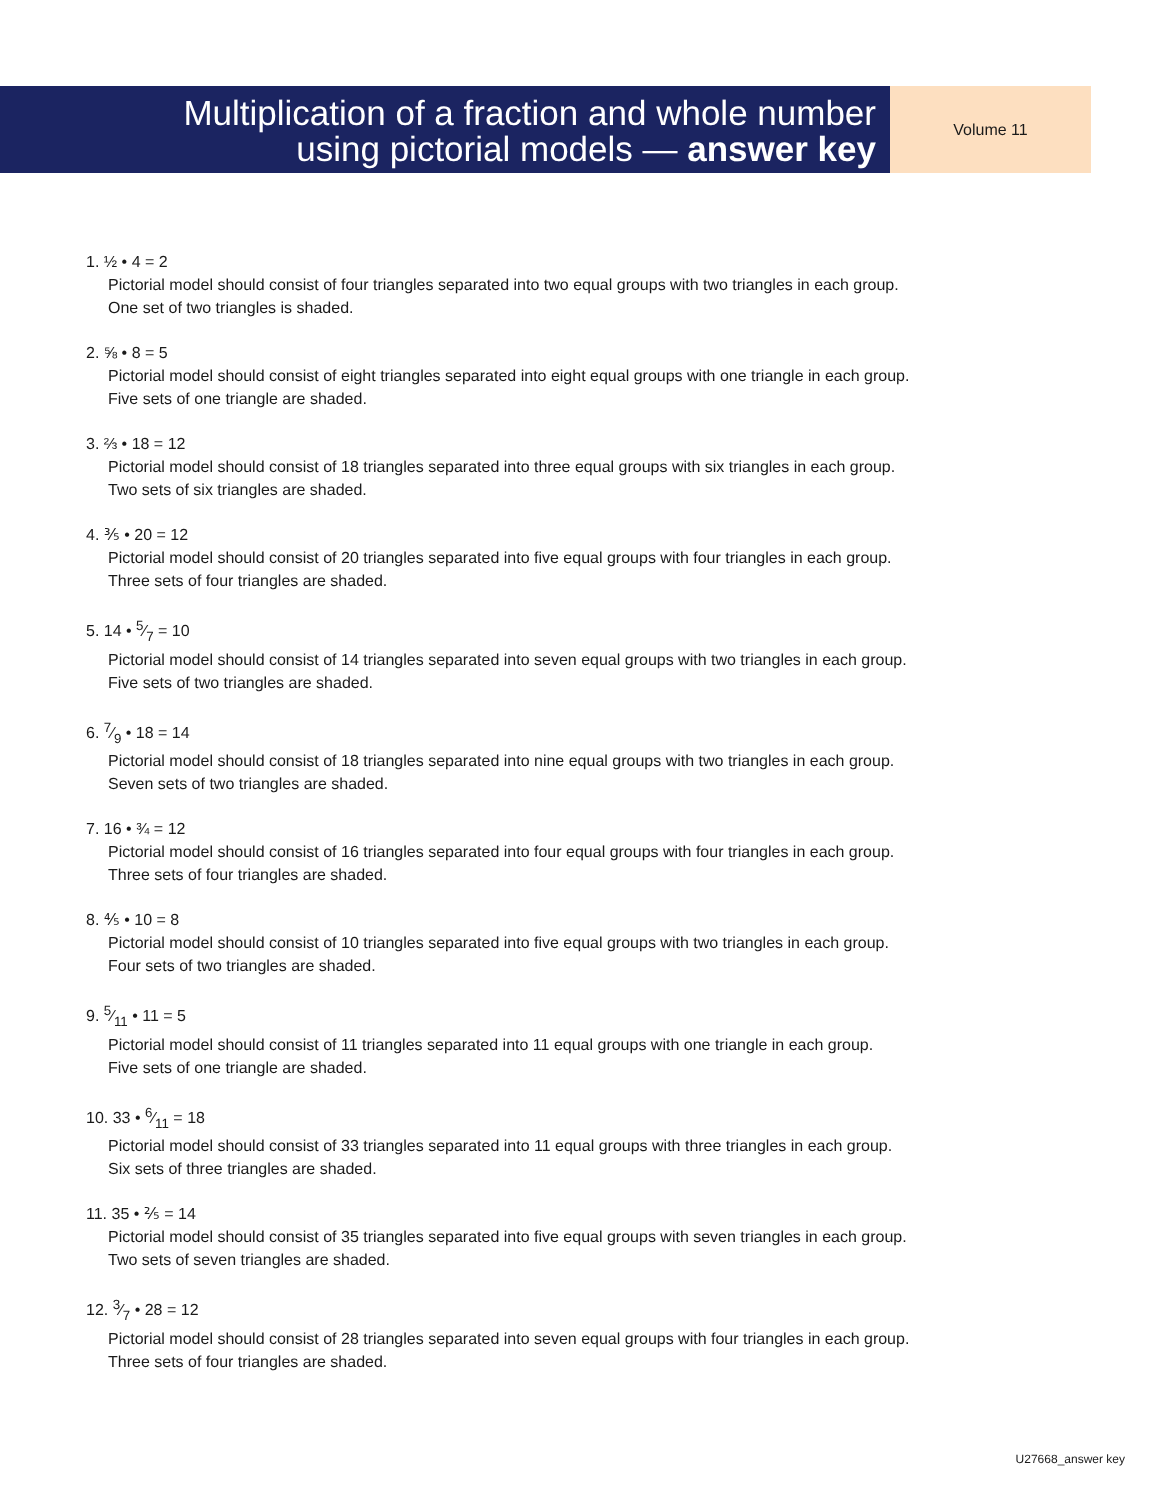Multiplication of a fraction and whole number
using pictorial models — answer key
Volume 11
1. ½ • 4 = 2
Pictorial model should consist of four triangles separated into two equal groups with two triangles in each group.
One set of two triangles is shaded.
2. ⅝ • 8 = 5
Pictorial model should consist of eight triangles separated into eight equal groups with one triangle in each group.
Five sets of one triangle are shaded.
3. ⅔ • 18 = 12
Pictorial model should consist of 18 triangles separated into three equal groups with six triangles in each group.
Two sets of six triangles are shaded.
4. ⅗ • 20 = 12
Pictorial model should consist of 20 triangles separated into five equal groups with four triangles in each group.
Three sets of four triangles are shaded.
5. 14 • 5⁄7 = 10
Pictorial model should consist of 14 triangles separated into seven equal groups with two triangles in each group.
Five sets of two triangles are shaded.
6. 7⁄9 • 18 = 14
Pictorial model should consist of 18 triangles separated into nine equal groups with two triangles in each group.
Seven sets of two triangles are shaded.
7. 16 • ¾ = 12
Pictorial model should consist of 16 triangles separated into four equal groups with four triangles in each group.
Three sets of four triangles are shaded.
8. ⅘ • 10 = 8
Pictorial model should consist of 10 triangles separated into five equal groups with two triangles in each group.
Four sets of two triangles are shaded.
9. 5⁄11 • 11 = 5
Pictorial model should consist of 11 triangles separated into 11 equal groups with one triangle in each group.
Five sets of one triangle are shaded.
10. 33 • 6⁄11 = 18
Pictorial model should consist of 33 triangles separated into 11 equal groups with three triangles in each group.
Six sets of three triangles are shaded.
11. 35 • ⅖ = 14
Pictorial model should consist of 35 triangles separated into five equal groups with seven triangles in each group.
Two sets of seven triangles are shaded.
12. 3⁄7 • 28 = 12
Pictorial model should consist of 28 triangles separated into seven equal groups with four triangles in each group.
Three sets of four triangles are shaded.
U27668_answer key